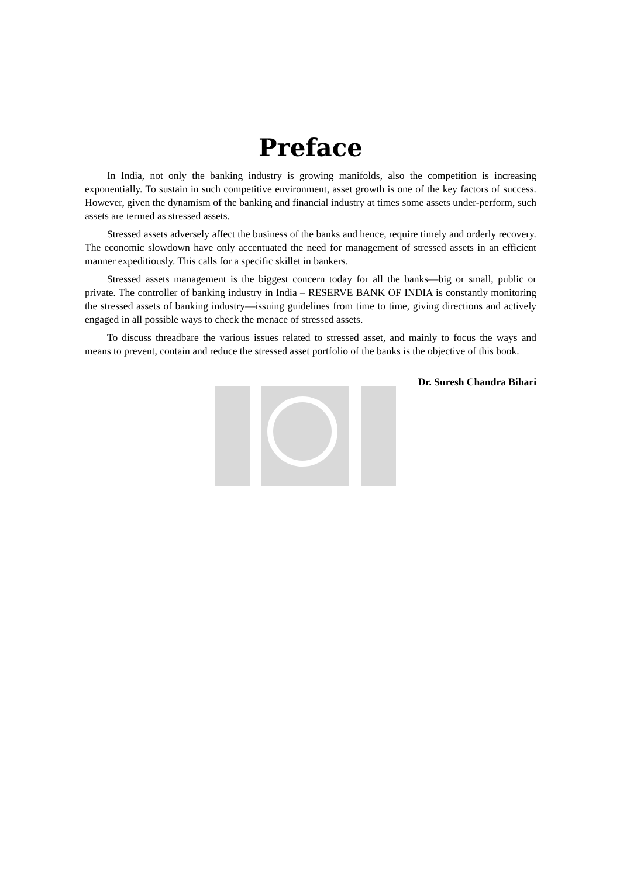Preface
In India, not only the banking industry is growing manifolds, also the competition is increasing exponentially. To sustain in such competitive environment, asset growth is one of the key factors of success. However, given the dynamism of the banking and financial industry at times some assets under-perform, such assets are termed as stressed assets.
Stressed assets adversely affect the business of the banks and hence, require timely and orderly recovery. The economic slowdown have only accentuated the need for management of stressed assets in an efficient manner expeditiously. This calls for a specific skillet in bankers.
Stressed assets management is the biggest concern today for all the banks—big or small, public or private. The controller of banking industry in India – RESERVE BANK OF INDIA is constantly monitoring the stressed assets of banking industry—issuing guidelines from time to time, giving directions and actively engaged in all possible ways to check the menace of stressed assets.
To discuss threadbare the various issues related to stressed asset, and mainly to focus the ways and means to prevent, contain and reduce the stressed asset portfolio of the banks is the objective of this book.
Dr. Suresh Chandra Bihari